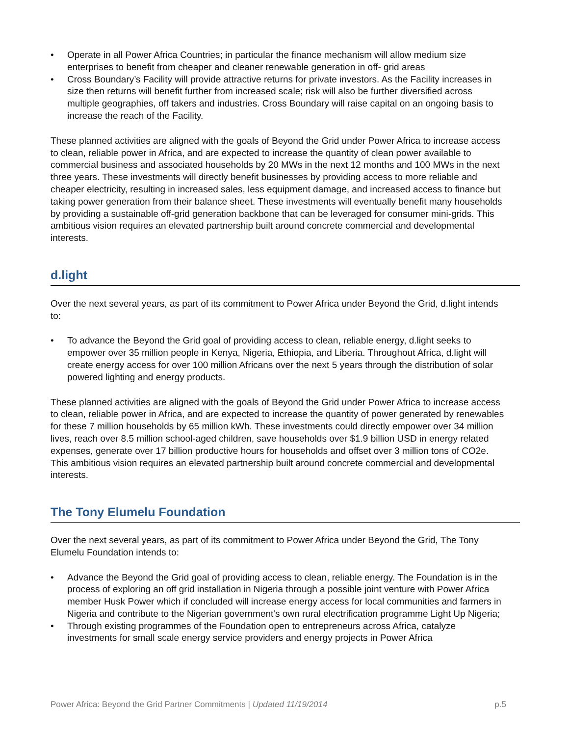• Operate in all Power Africa Countries; in particular the finance mechanism will allow medium size enterprises to benefit from cheaper and cleaner renewable generation in off- grid areas
• Cross Boundary’s Facility will provide attractive returns for private investors. As the Facility increases in size then returns will benefit further from increased scale; risk will also be further diversified across multiple geographies, off takers and industries. Cross Boundary will raise capital on an ongoing basis to increase the reach of the Facility.
These planned activities are aligned with the goals of Beyond the Grid under Power Africa to increase access to clean, reliable power in Africa, and are expected to increase the quantity of clean power available to commercial business and associated households by 20 MWs in the next 12 months and 100 MWs in the next three years. These investments will directly benefit businesses by providing access to more reliable and cheaper electricity, resulting in increased sales, less equipment damage, and increased access to finance but taking power generation from their balance sheet. These investments will eventually benefit many households by providing a sustainable off-grid generation backbone that can be leveraged for consumer mini-grids. This ambitious vision requires an elevated partnership built around concrete commercial and developmental interests.
d.light
Over the next several years, as part of its commitment to Power Africa under Beyond the Grid, d.light intends to:
• To advance the Beyond the Grid goal of providing access to clean, reliable energy, d.light seeks to empower over 35 million people in Kenya, Nigeria, Ethiopia, and Liberia. Throughout Africa, d.light will create energy access for over 100 million Africans over the next 5 years through the distribution of solar powered lighting and energy products.
These planned activities are aligned with the goals of Beyond the Grid under Power Africa to increase access to clean, reliable power in Africa, and are expected to increase the quantity of power generated by renewables for these 7 million households by 65 million kWh. These investments could directly empower over 34 million lives, reach over 8.5 million school-aged children, save households over $1.9 billion USD in energy related expenses, generate over 17 billion productive hours for households and offset over 3 million tons of CO2e. This ambitious vision requires an elevated partnership built around concrete commercial and developmental interests.
The Tony Elumelu Foundation
Over the next several years, as part of its commitment to Power Africa under Beyond the Grid, The Tony Elumelu Foundation intends to:
• Advance the Beyond the Grid goal of providing access to clean, reliable energy. The Foundation is in the process of exploring an off grid installation in Nigeria through a possible joint venture with Power Africa member Husk Power which if concluded will increase energy access for local communities and farmers in Nigeria and contribute to the Nigerian government's own rural electrification programme Light Up Nigeria;
• Through existing programmes of the Foundation open to entrepreneurs across Africa, catalyze investments for small scale energy service providers and energy projects in Power Africa
Power Africa: Beyond the Grid Partner Commitments | Updated 11/19/2014
p.5